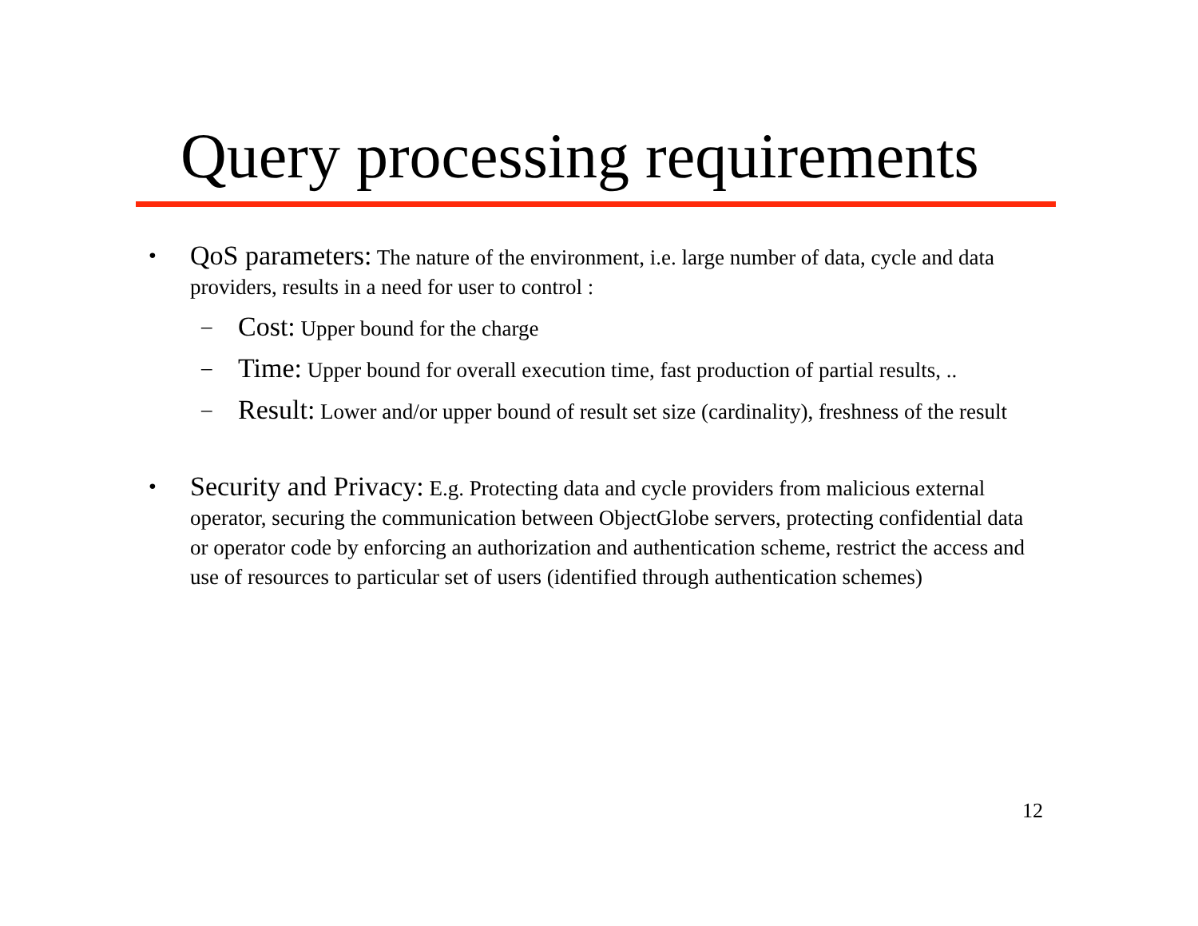Query processing requirements
•
QoS parameters: The nature of the environment, i.e. large number of data, cycle and data providers, results in a need for user to control :
–
Cost: Upper bound for the charge
–
Time: Upper bound for overall execution time, fast production of partial results, ..
–
Result: Lower and/or upper bound of result set size (cardinality), freshness of the result
•
Security and Privacy: E.g. Protecting data and cycle providers from malicious external operator, securing the communication between ObjectGlobe servers, protecting confidential data or operator code by enforcing an authorization and authentication scheme, restrict the access and use of resources to particular set of users (identified through authentication schemes)
12